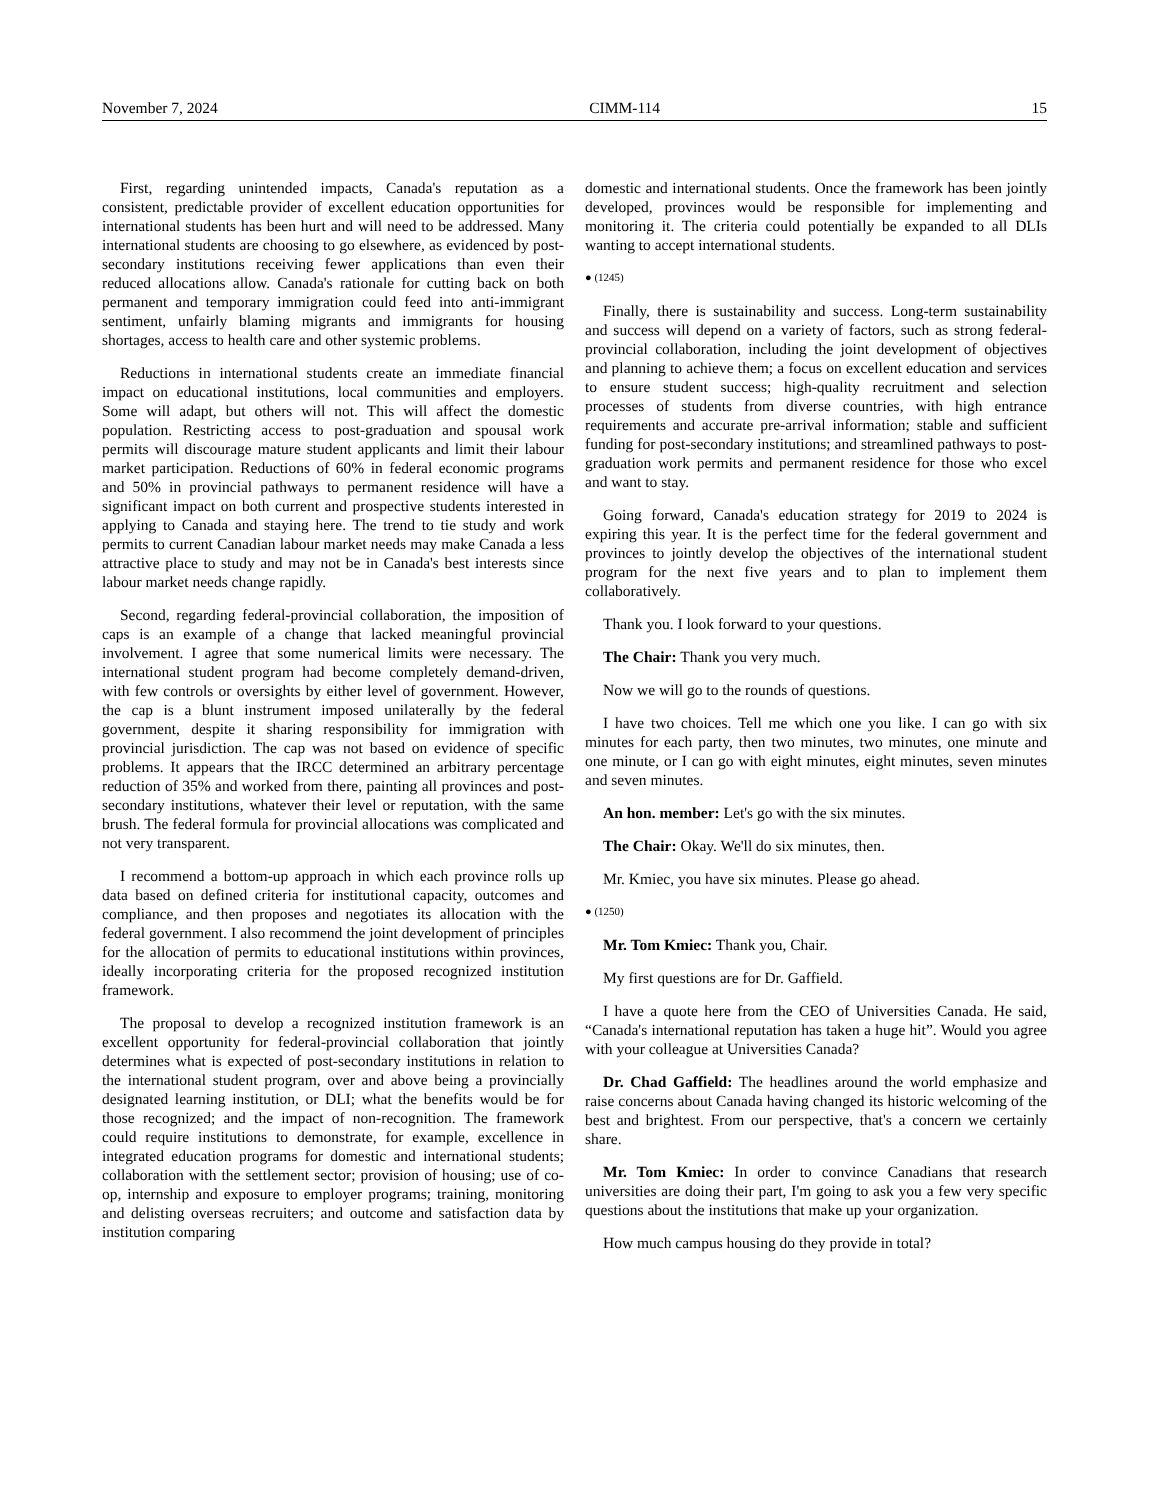November 7, 2024 CIMM-114 15
First, regarding unintended impacts, Canada's reputation as a consistent, predictable provider of excellent education opportunities for international students has been hurt and will need to be addressed. Many international students are choosing to go elsewhere, as evidenced by post-secondary institutions receiving fewer applications than even their reduced allocations allow. Canada's rationale for cutting back on both permanent and temporary immigration could feed into anti-immigrant sentiment, unfairly blaming migrants and immigrants for housing shortages, access to health care and other systemic problems.
Reductions in international students create an immediate financial impact on educational institutions, local communities and employers. Some will adapt, but others will not. This will affect the domestic population. Restricting access to post-graduation and spousal work permits will discourage mature student applicants and limit their labour market participation. Reductions of 60% in federal economic programs and 50% in provincial pathways to permanent residence will have a significant impact on both current and prospective students interested in applying to Canada and staying here. The trend to tie study and work permits to current Canadian labour market needs may make Canada a less attractive place to study and may not be in Canada's best interests since labour market needs change rapidly.
Second, regarding federal-provincial collaboration, the imposition of caps is an example of a change that lacked meaningful provincial involvement. I agree that some numerical limits were necessary. The international student program had become completely demand-driven, with few controls or oversights by either level of government. However, the cap is a blunt instrument imposed unilaterally by the federal government, despite it sharing responsibility for immigration with provincial jurisdiction. The cap was not based on evidence of specific problems. It appears that the IRCC determined an arbitrary percentage reduction of 35% and worked from there, painting all provinces and post-secondary institutions, whatever their level or reputation, with the same brush. The federal formula for provincial allocations was complicated and not very transparent.
I recommend a bottom-up approach in which each province rolls up data based on defined criteria for institutional capacity, outcomes and compliance, and then proposes and negotiates its allocation with the federal government. I also recommend the joint development of principles for the allocation of permits to educational institutions within provinces, ideally incorporating criteria for the proposed recognized institution framework.
The proposal to develop a recognized institution framework is an excellent opportunity for federal-provincial collaboration that jointly determines what is expected of post-secondary institutions in relation to the international student program, over and above being a provincially designated learning institution, or DLI; what the benefits would be for those recognized; and the impact of non-recognition. The framework could require institutions to demonstrate, for example, excellence in integrated education programs for domestic and international students; collaboration with the settlement sector; provision of housing; use of co-op, internship and exposure to employer programs; training, monitoring and delisting overseas recruiters; and outcome and satisfaction data by institution comparing
domestic and international students. Once the framework has been jointly developed, provinces would be responsible for implementing and monitoring it. The criteria could potentially be expanded to all DLIs wanting to accept international students.
● (1245)
Finally, there is sustainability and success. Long-term sustainability and success will depend on a variety of factors, such as strong federal-provincial collaboration, including the joint development of objectives and planning to achieve them; a focus on excellent education and services to ensure student success; high-quality recruitment and selection processes of students from diverse countries, with high entrance requirements and accurate pre-arrival information; stable and sufficient funding for post-secondary institutions; and streamlined pathways to post-graduation work permits and permanent residence for those who excel and want to stay.
Going forward, Canada's education strategy for 2019 to 2024 is expiring this year. It is the perfect time for the federal government and provinces to jointly develop the objectives of the international student program for the next five years and to plan to implement them collaboratively.
Thank you. I look forward to your questions.
The Chair: Thank you very much.
Now we will go to the rounds of questions.
I have two choices. Tell me which one you like. I can go with six minutes for each party, then two minutes, two minutes, one minute and one minute, or I can go with eight minutes, eight minutes, seven minutes and seven minutes.
An hon. member: Let's go with the six minutes.
The Chair: Okay. We'll do six minutes, then.
Mr. Kmiec, you have six minutes. Please go ahead.
● (1250)
Mr. Tom Kmiec: Thank you, Chair.
My first questions are for Dr. Gaffield.
I have a quote here from the CEO of Universities Canada. He said, “Canada's international reputation has taken a huge hit”. Would you agree with your colleague at Universities Canada?
Dr. Chad Gaffield: The headlines around the world emphasize and raise concerns about Canada having changed its historic welcoming of the best and brightest. From our perspective, that's a concern we certainly share.
Mr. Tom Kmiec: In order to convince Canadians that research universities are doing their part, I'm going to ask you a few very specific questions about the institutions that make up your organization.
How much campus housing do they provide in total?